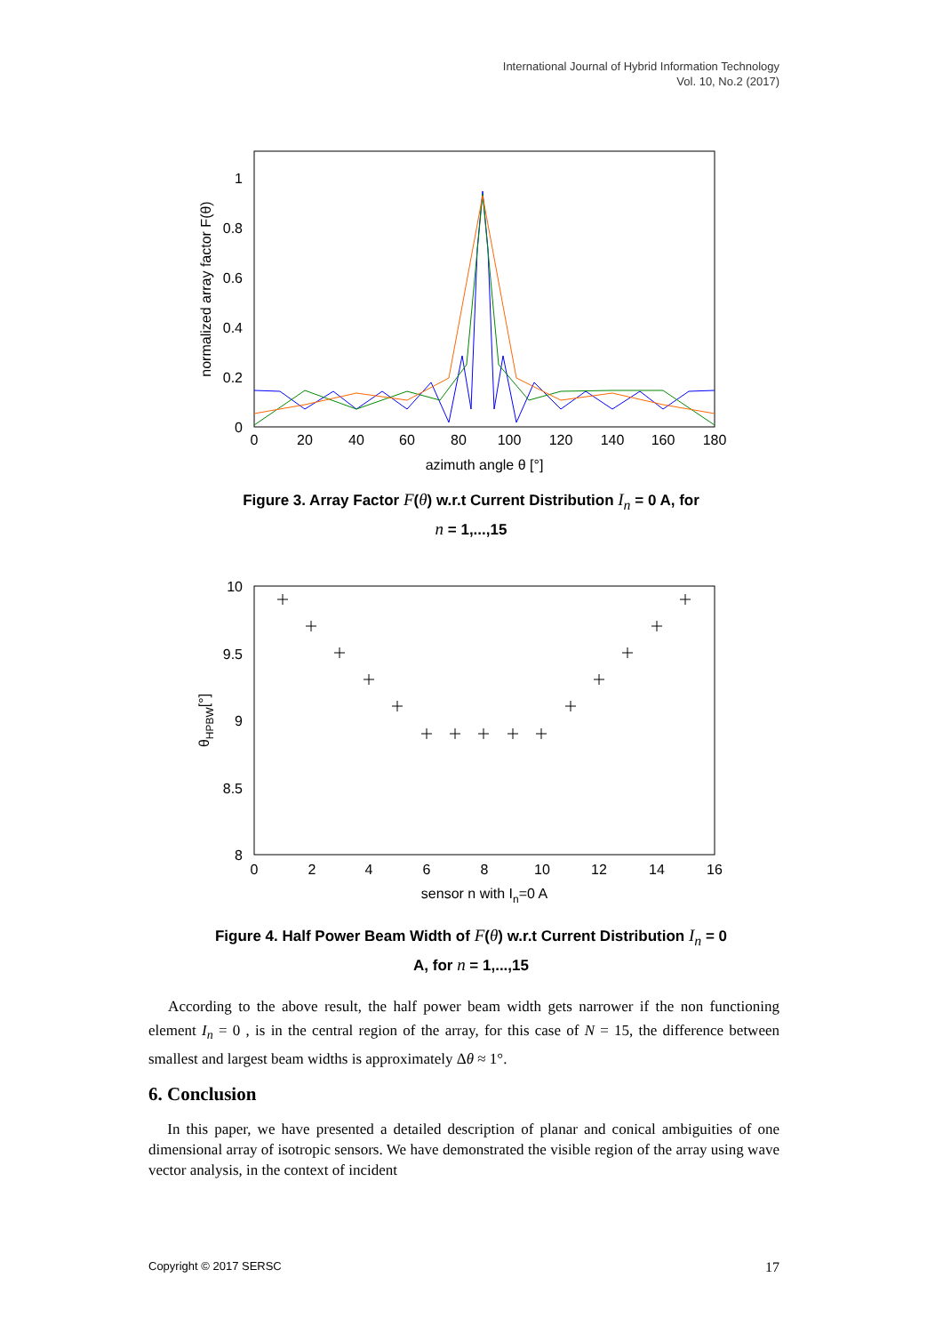International Journal of Hybrid Information Technology
Vol. 10, No.2 (2017)
1
0.8
0.6
0.4
0.2
0
0
20
40
60
80
100
120
140
160
180
azimuth angle θ [°]
normalized array factor F(θ)
Figure 3. Array Factor F(θ) w.r.t Current Distribution I<sub>n</sub> = 0 A, for
n = 1,...,15
10
9.5
9
8.5
8
0
2
4
6
8
10
12
14
16
sensor n with In=0 A
θHPBW[°]
Figure 4. Half Power Beam Width of F(θ) w.r.t Current Distribution I<sub>n</sub> = 0
A, for n = 1,...,15
According to the above result, the half power beam width gets narrower if the non functioning element I<sub>n</sub> = 0 , is in the central region of the array, for this case of N = 15, the difference between smallest and largest beam widths is approximately Δθ ≈ 1°.
6. Conclusion
In this paper, we have presented a detailed description of planar and conical ambiguities of one dimensional array of isotropic sensors. We have demonstrated the visible region of the array using wave vector analysis, in the context of incident
Copyright © 2017 SERSC 17